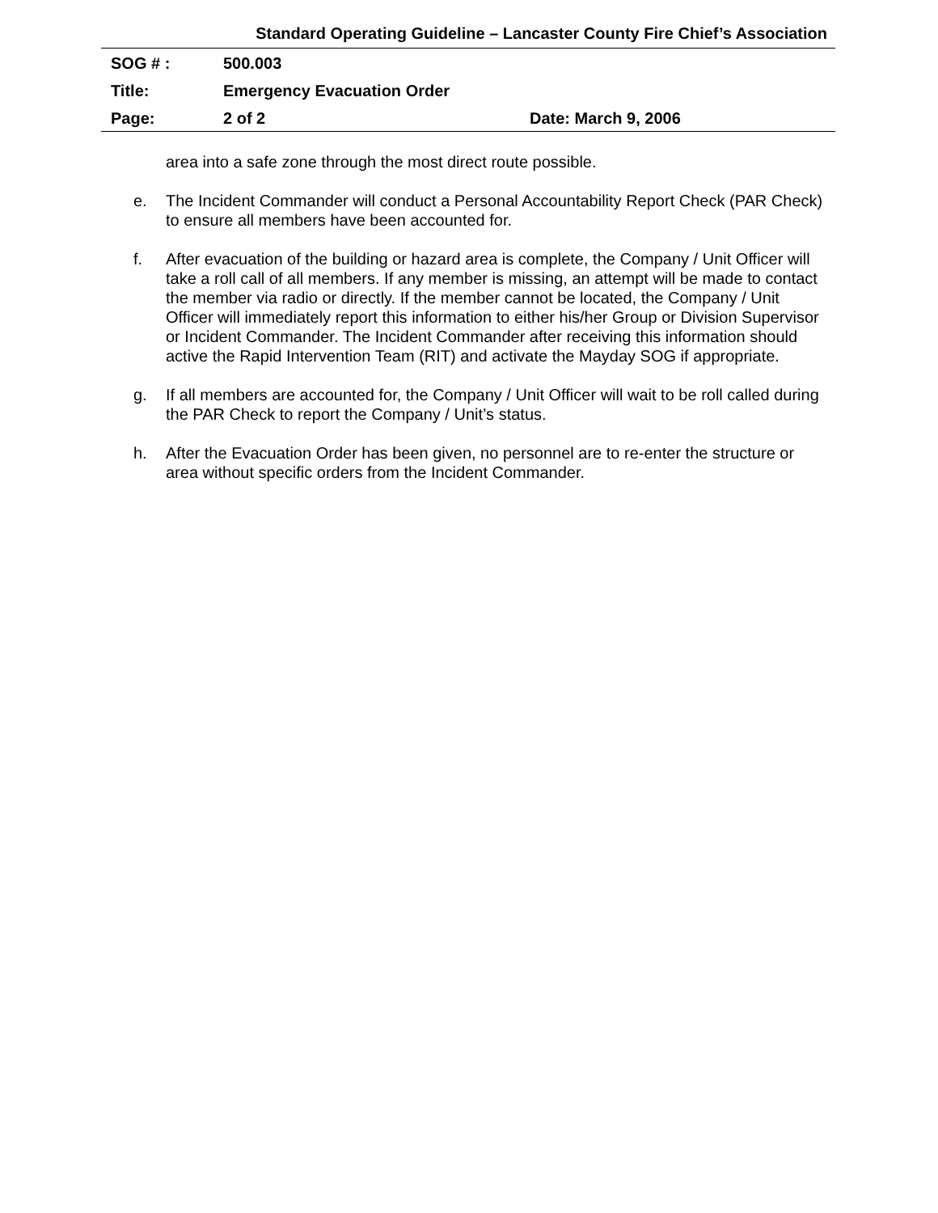Standard Operating Guideline – Lancaster County Fire Chief’s Association
| SOG # : | 500.003 | |
| Title: | Emergency Evacuation Order | |
| Page: | 2 of 2 | Date: March 9, 2006 |
area into a safe zone through the most direct route possible.
e. The Incident Commander will conduct a Personal Accountability Report Check (PAR Check) to ensure all members have been accounted for.
f. After evacuation of the building or hazard area is complete, the Company / Unit Officer will take a roll call of all members. If any member is missing, an attempt will be made to contact the member via radio or directly. If the member cannot be located, the Company / Unit Officer will immediately report this information to either his/her Group or Division Supervisor or Incident Commander. The Incident Commander after receiving this information should active the Rapid Intervention Team (RIT) and activate the Mayday SOG if appropriate.
g. If all members are accounted for, the Company / Unit Officer will wait to be roll called during the PAR Check to report the Company / Unit’s status.
h. After the Evacuation Order has been given, no personnel are to re-enter the structure or area without specific orders from the Incident Commander.